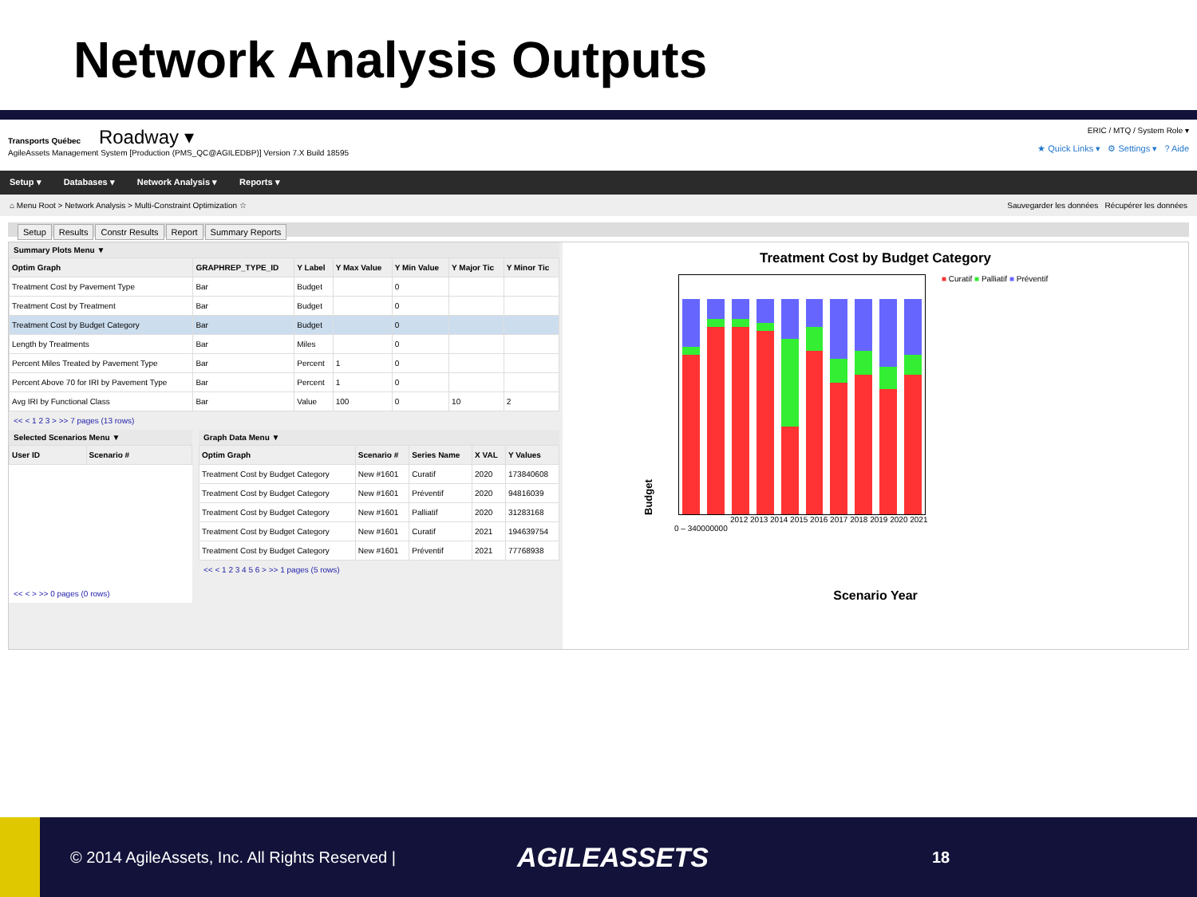Network Analysis Outputs
Transports Québec Roadway ▾
AgileAssets Management System [Production (PMS_QC@AGILEDBP)] Version 7.X Build 18595
ERIC / MTQ / System Role ▾
★ Quick Links ▾ ⚙ Settings ▾ ? Aide
Setup ▾ Databases ▾ Network Analysis ▾ Reports ▾
⌂ Menu Root > Network Analysis > Multi-Constraint Optimization ☆ Sauvegarder les données Récupérer les données
Setup Results Constr Results Report Summary Reports
Summary Plots Menu ▼
| Optim Graph | GRAPHREP_TYPE_ID | Y Label | Y Max Value | Y Min Value | Y Major Tic | Y Minor Tic |
| --- | --- | --- | --- | --- | --- | --- |
| Treatment Cost by Pavement Type | Bar | Budget | | 0 | | |
| Treatment Cost by Treatment | Bar | Budget | | 0 | | |
| Treatment Cost by Budget Category | Bar | Budget | | 0 | | |
| Length by Treatments | Bar | Miles | | 0 | | |
| Percent Miles Treated by Pavement Type | Bar | Percent | 1 | 0 | | |
| Percent Above 70 for IRI by Pavement Type | Bar | Percent | 1 | 0 | | |
| Avg IRI by Functional Class | Bar | Value | 100 | 0 | 10 | 2 |
<< < 1 2 3 > >> 7 pages (13 rows)
Selected Scenarios Menu ▼
| User ID | Scenario # |
| --- | --- |
<< < > >> 0 pages (0 rows)
Graph Data Menu ▼
| Optim Graph | Scenario # | Series Name | X VAL | Y Values |
| --- | --- | --- | --- | --- |
| Treatment Cost by Budget Category | New #1601 | Curatif | 2020 | 173840608 |
| Treatment Cost by Budget Category | New #1601 | Préventif | 2020 | 94816039 |
| Treatment Cost by Budget Category | New #1601 | Palliatif | 2020 | 31283168 |
| Treatment Cost by Budget Category | New #1601 | Curatif | 2021 | 194639754 |
| Treatment Cost by Budget Category | New #1601 | Préventif | 2021 | 77768938 |
<< < 1 2 3 4 5 6 > >> 1 pages (5 rows)
Treatment Cost by Budget Category
Budget
■ Curatif ■ Palliatif ■ Préventif
2012 2013 2014 2015 2016 2017 2018 2019 2020 2021
0 – 340000000
Scenario Year
© 2014 AgileAssets, Inc. All Rights Reserved |
AGILEASSETS
18